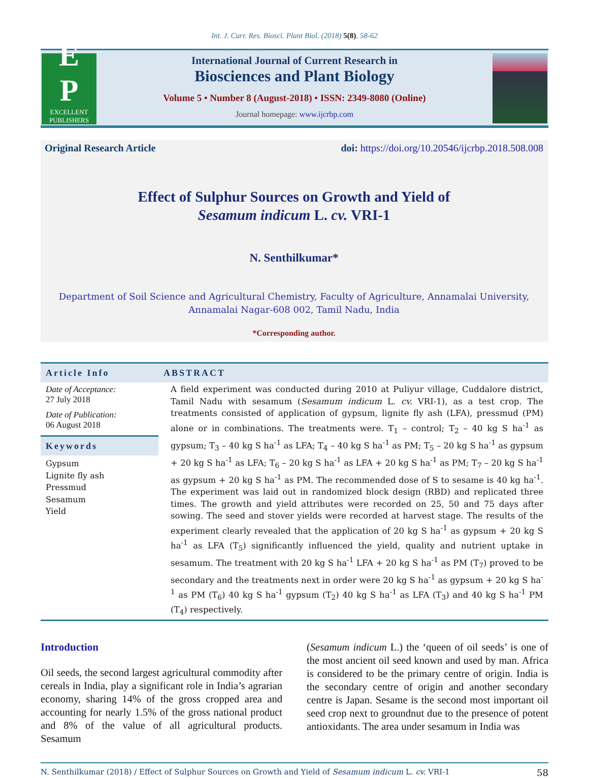Int. J. Curr. Res. Biosci. Plant Biol. (2018) 5(8), 58-62
E
P
EXCELLENT
PUBLISHERS
International Journal of Current Research in
Biosciences and Plant Biology
Volume 5 • Number 8 (August-2018) • ISSN: 2349-8080 (Online)
Journal homepage: www.ijcrbp.com
Original Research Article doi: https://doi.org/10.20546/ijcrbp.2018.508.008
Effect of Sulphur Sources on Growth and Yield of
Sesamum indicum L. cv. VRI-1
N. Senthilkumar*
Department of Soil Science and Agricultural Chemistry, Faculty of Agriculture, Annamalai University,
Annamalai Nagar-608 002, Tamil Nadu, India
*Corresponding author.
Article Info
Date of Acceptance:
27 July 2018
Date of Publication:
06 August 2018
Keywords
Gypsum
Lignite fly ash
Pressmud
Sesamum
Yield
ABSTRACT
A field experiment was conducted during 2010 at Puliyur village, Cuddalore district, Tamil Nadu with sesamum (Sesamum indicum L. cv. VRI-1), as a test crop. The treatments consisted of application of gypsum, lignite fly ash (LFA), pressmud (PM) alone or in combinations. The treatments were. T<sub>1</sub> – control; T<sub>2</sub> – 40 kg S ha<sup>-1</sup> as gypsum; T<sub>3</sub> – 40 kg S ha<sup>-1</sup> as LFA; T<sub>4</sub> – 40 kg S ha<sup>-1</sup> as PM; T<sub>5</sub> – 20 kg S ha<sup>-1</sup> as gypsum + 20 kg S ha<sup>-1</sup> as LFA; T<sub>6</sub> – 20 kg S ha<sup>-1</sup> as LFA + 20 kg S ha<sup>-1</sup> as PM; T<sub>7</sub> – 20 kg S ha<sup>-1</sup> as gypsum + 20 kg S ha<sup>-1</sup> as PM. The recommended dose of S to sesame is 40 kg ha<sup>-1</sup>. The experiment was laid out in randomized block design (RBD) and replicated three times. The growth and yield attributes were recorded on 25, 50 and 75 days after sowing. The seed and stover yields were recorded at harvest stage. The results of the experiment clearly revealed that the application of 20 kg S ha<sup>-1</sup> as gypsum + 20 kg S ha<sup>-1</sup> as LFA (T<sub>5</sub>) significantly influenced the yield, quality and nutrient uptake in sesamum. The treatment with 20 kg S ha<sup>-1</sup> LFA + 20 kg S ha<sup>-1</sup> as PM (T<sub>7</sub>) proved to be secondary and the treatments next in order were 20 kg S ha<sup>-1</sup> as gypsum + 20 kg S ha<sup>-1</sup> as PM (T<sub>6</sub>) 40 kg S ha<sup>-1</sup> gypsum (T<sub>2</sub>) 40 kg S ha<sup>-1</sup> as LFA (T<sub>3</sub>) and 40 kg S ha<sup>-1</sup> PM (T<sub>4</sub>) respectively.
Introduction
Oil seeds, the second largest agricultural commodity after cereals in India, play a significant role in India’s agrarian economy, sharing 14% of the gross cropped area and accounting for nearly 1.5% of the gross national product and 8% of the value of all agricultural products. Sesamum
(Sesamum indicum L.) the ‘queen of oil seeds’ is one of the most ancient oil seed known and used by man. Africa is considered to be the primary centre of origin. India is the secondary centre of origin and another secondary centre is Japan. Sesame is the second most important oil seed crop next to groundnut due to the presence of potent antioxidants. The area under sesamum in India was
N. Senthilkumar (2018) / Effect of Sulphur Sources on Growth and Yield of Sesamum indicum L. cv. VRI-1 58